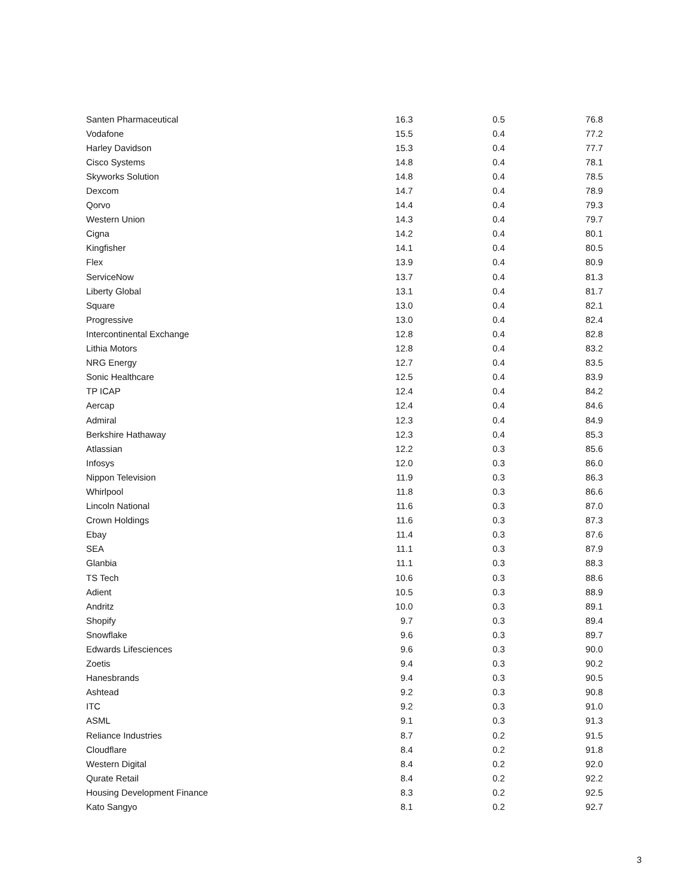| Santen Pharmaceutical | 16.3 | 0.5 | 76.8 |
| Vodafone | 15.5 | 0.4 | 77.2 |
| Harley Davidson | 15.3 | 0.4 | 77.7 |
| Cisco Systems | 14.8 | 0.4 | 78.1 |
| Skyworks Solution | 14.8 | 0.4 | 78.5 |
| Dexcom | 14.7 | 0.4 | 78.9 |
| Qorvo | 14.4 | 0.4 | 79.3 |
| Western Union | 14.3 | 0.4 | 79.7 |
| Cigna | 14.2 | 0.4 | 80.1 |
| Kingfisher | 14.1 | 0.4 | 80.5 |
| Flex | 13.9 | 0.4 | 80.9 |
| ServiceNow | 13.7 | 0.4 | 81.3 |
| Liberty Global | 13.1 | 0.4 | 81.7 |
| Square | 13.0 | 0.4 | 82.1 |
| Progressive | 13.0 | 0.4 | 82.4 |
| Intercontinental Exchange | 12.8 | 0.4 | 82.8 |
| Lithia Motors | 12.8 | 0.4 | 83.2 |
| NRG Energy | 12.7 | 0.4 | 83.5 |
| Sonic Healthcare | 12.5 | 0.4 | 83.9 |
| TP ICAP | 12.4 | 0.4 | 84.2 |
| Aercap | 12.4 | 0.4 | 84.6 |
| Admiral | 12.3 | 0.4 | 84.9 |
| Berkshire Hathaway | 12.3 | 0.4 | 85.3 |
| Atlassian | 12.2 | 0.3 | 85.6 |
| Infosys | 12.0 | 0.3 | 86.0 |
| Nippon Television | 11.9 | 0.3 | 86.3 |
| Whirlpool | 11.8 | 0.3 | 86.6 |
| Lincoln National | 11.6 | 0.3 | 87.0 |
| Crown Holdings | 11.6 | 0.3 | 87.3 |
| Ebay | 11.4 | 0.3 | 87.6 |
| SEA | 11.1 | 0.3 | 87.9 |
| Glanbia | 11.1 | 0.3 | 88.3 |
| TS Tech | 10.6 | 0.3 | 88.6 |
| Adient | 10.5 | 0.3 | 88.9 |
| Andritz | 10.0 | 0.3 | 89.1 |
| Shopify | 9.7 | 0.3 | 89.4 |
| Snowflake | 9.6 | 0.3 | 89.7 |
| Edwards Lifesciences | 9.6 | 0.3 | 90.0 |
| Zoetis | 9.4 | 0.3 | 90.2 |
| Hanesbrands | 9.4 | 0.3 | 90.5 |
| Ashtead | 9.2 | 0.3 | 90.8 |
| ITC | 9.2 | 0.3 | 91.0 |
| ASML | 9.1 | 0.3 | 91.3 |
| Reliance Industries | 8.7 | 0.2 | 91.5 |
| Cloudflare | 8.4 | 0.2 | 91.8 |
| Western Digital | 8.4 | 0.2 | 92.0 |
| Qurate Retail | 8.4 | 0.2 | 92.2 |
| Housing Development Finance | 8.3 | 0.2 | 92.5 |
| Kato Sangyo | 8.1 | 0.2 | 92.7 |
3